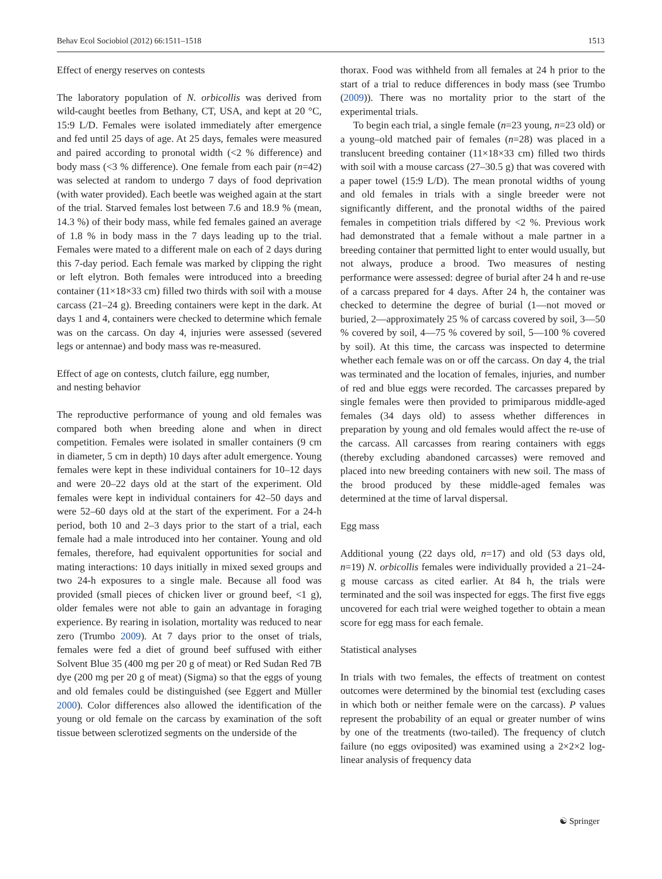Behav Ecol Sociobiol (2012) 66:1511–1518 1513
Effect of energy reserves on contests
The laboratory population of N. orbicollis was derived from wild-caught beetles from Bethany, CT, USA, and kept at 20 °C, 15:9 L/D. Females were isolated immediately after emergence and fed until 25 days of age. At 25 days, females were measured and paired according to pronotal width (<2 % difference) and body mass (<3 % difference). One female from each pair (n=42) was selected at random to undergo 7 days of food deprivation (with water provided). Each beetle was weighed again at the start of the trial. Starved females lost between 7.6 and 18.9 % (mean, 14.3 %) of their body mass, while fed females gained an average of 1.8 % in body mass in the 7 days leading up to the trial. Females were mated to a different male on each of 2 days during this 7-day period. Each female was marked by clipping the right or left elytron. Both females were introduced into a breeding container (11×18×33 cm) filled two thirds with soil with a mouse carcass (21–24 g). Breeding containers were kept in the dark. At days 1 and 4, containers were checked to determine which female was on the carcass. On day 4, injuries were assessed (severed legs or antennae) and body mass was re-measured.
Effect of age on contests, clutch failure, egg number,
and nesting behavior
The reproductive performance of young and old females was compared both when breeding alone and when in direct competition. Females were isolated in smaller containers (9 cm in diameter, 5 cm in depth) 10 days after adult emergence. Young females were kept in these individual containers for 10–12 days and were 20–22 days old at the start of the experiment. Old females were kept in individual containers for 42–50 days and were 52–60 days old at the start of the experiment. For a 24-h period, both 10 and 2–3 days prior to the start of a trial, each female had a male introduced into her container. Young and old females, therefore, had equivalent opportunities for social and mating interactions: 10 days initially in mixed sexed groups and two 24-h exposures to a single male. Because all food was provided (small pieces of chicken liver or ground beef, <1 g), older females were not able to gain an advantage in foraging experience. By rearing in isolation, mortality was reduced to near zero (Trumbo 2009). At 7 days prior to the onset of trials, females were fed a diet of ground beef suffused with either Solvent Blue 35 (400 mg per 20 g of meat) or Red Sudan Red 7B dye (200 mg per 20 g of meat) (Sigma) so that the eggs of young and old females could be distinguished (see Eggert and Müller 2000). Color differences also allowed the identification of the young or old female on the carcass by examination of the soft tissue between sclerotized segments on the underside of the
thorax. Food was withheld from all females at 24 h prior to the start of a trial to reduce differences in body mass (see Trumbo (2009)). There was no mortality prior to the start of the experimental trials.
To begin each trial, a single female (n=23 young, n=23 old) or a young–old matched pair of females (n=28) was placed in a translucent breeding container (11×18×33 cm) filled two thirds with soil with a mouse carcass (27–30.5 g) that was covered with a paper towel (15:9 L/D). The mean pronotal widths of young and old females in trials with a single breeder were not significantly different, and the pronotal widths of the paired females in competition trials differed by <2 %. Previous work had demonstrated that a female without a male partner in a breeding container that permitted light to enter would usually, but not always, produce a brood. Two measures of nesting performance were assessed: degree of burial after 24 h and re-use of a carcass prepared for 4 days. After 24 h, the container was checked to determine the degree of burial (1—not moved or buried, 2—approximately 25 % of carcass covered by soil, 3—50 % covered by soil, 4—75 % covered by soil, 5—100 % covered by soil). At this time, the carcass was inspected to determine whether each female was on or off the carcass. On day 4, the trial was terminated and the location of females, injuries, and number of red and blue eggs were recorded. The carcasses prepared by single females were then provided to primiparous middle-aged females (34 days old) to assess whether differences in preparation by young and old females would affect the re-use of the carcass. All carcasses from rearing containers with eggs (thereby excluding abandoned carcasses) were removed and placed into new breeding containers with new soil. The mass of the brood produced by these middle-aged females was determined at the time of larval dispersal.
Egg mass
Additional young (22 days old, n=17) and old (53 days old, n=19) N. orbicollis females were individually provided a 21–24-g mouse carcass as cited earlier. At 84 h, the trials were terminated and the soil was inspected for eggs. The first five eggs uncovered for each trial were weighed together to obtain a mean score for egg mass for each female.
Statistical analyses
In trials with two females, the effects of treatment on contest outcomes were determined by the binomial test (excluding cases in which both or neither female were on the carcass). P values represent the probability of an equal or greater number of wins by one of the treatments (two-tailed). The frequency of clutch failure (no eggs oviposited) was examined using a 2×2×2 log-linear analysis of frequency data
☯ Springer